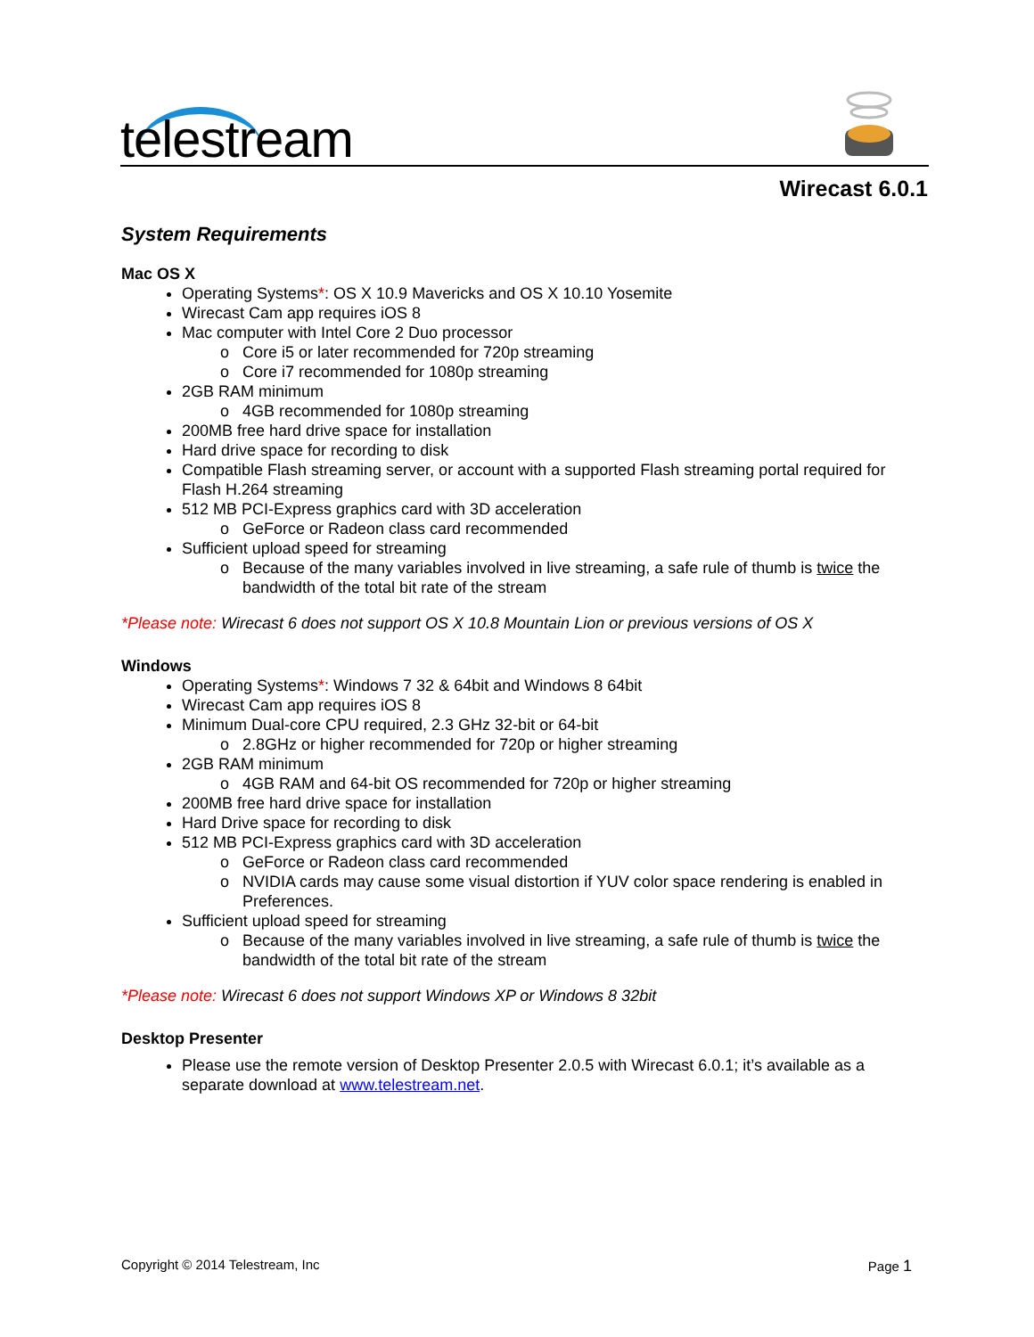telestream
Wirecast 6.0.1
System Requirements
Mac OS X
Operating Systems*: OS X 10.9 Mavericks and OS X 10.10 Yosemite
Wirecast Cam app requires iOS 8
Mac computer with Intel Core 2 Duo processor
Core i5 or later recommended for 720p streaming
Core i7 recommended for 1080p streaming
2GB RAM minimum
4GB recommended for 1080p streaming
200MB free hard drive space for installation
Hard drive space for recording to disk
Compatible Flash streaming server, or account with a supported Flash streaming portal required for Flash H.264 streaming
512 MB PCI-Express graphics card with 3D acceleration
GeForce or Radeon class card recommended
Sufficient upload speed for streaming
Because of the many variables involved in live streaming, a safe rule of thumb is twice the bandwidth of the total bit rate of the stream
*Please note: Wirecast 6 does not support OS X 10.8 Mountain Lion or previous versions of OS X
Windows
Operating Systems*: Windows 7 32 & 64bit and Windows 8 64bit
Wirecast Cam app requires iOS 8
Minimum Dual-core CPU required, 2.3 GHz 32-bit or 64-bit
2.8GHz or higher recommended for 720p or higher streaming
2GB RAM minimum
4GB RAM and 64-bit OS recommended for 720p or higher streaming
200MB free hard drive space for installation
Hard Drive space for recording to disk
512 MB PCI-Express graphics card with 3D acceleration
GeForce or Radeon class card recommended
NVIDIA cards may cause some visual distortion if YUV color space rendering is enabled in Preferences.
Sufficient upload speed for streaming
Because of the many variables involved in live streaming, a safe rule of thumb is twice the bandwidth of the total bit rate of the stream
*Please note: Wirecast 6 does not support Windows XP or Windows 8 32bit
Desktop Presenter
Please use the remote version of Desktop Presenter 2.0.5 with Wirecast 6.0.1; it’s available as a separate download at www.telestream.net.
Copyright © 2014 Telestream, Inc Page 1